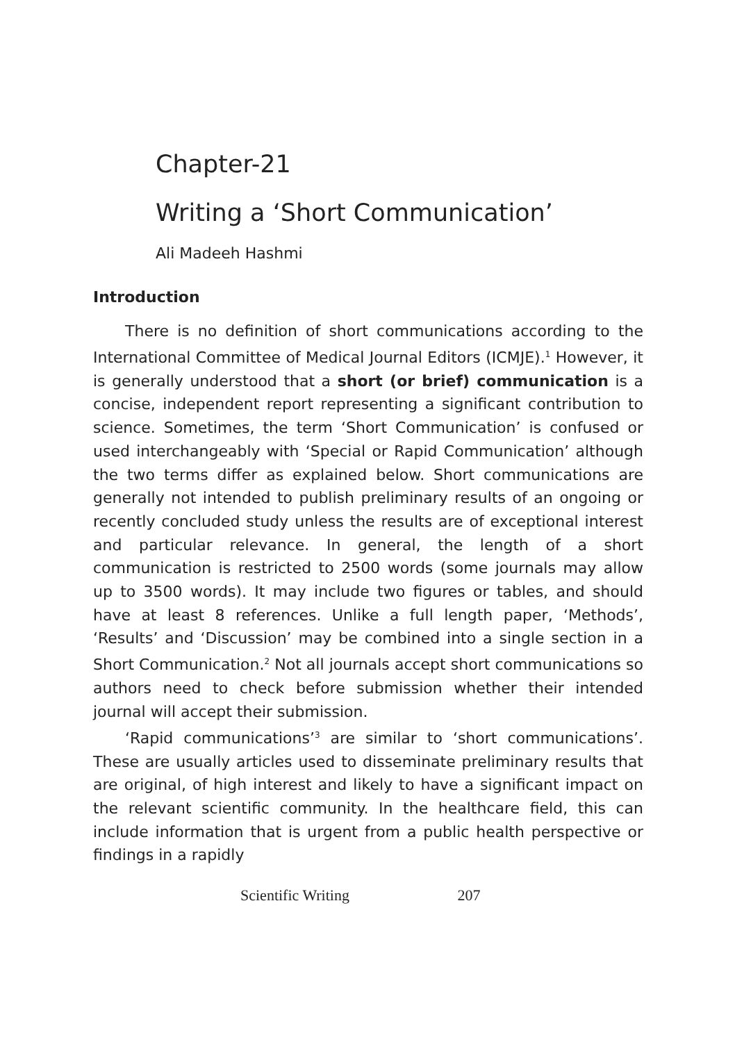Chapter-21
Writing a ‘Short Communication’
Ali Madeeh Hashmi
Introduction
There is no definition of short communications according to the International Committee of Medical Journal Editors (ICMJE).<sup>1</sup> However, it is generally understood that a short (or brief) communication is a concise, independent report representing a significant contribution to science. Sometimes, the term ‘Short Communication’ is confused or used interchangeably with ‘Special or Rapid Communication’ although the two terms differ as explained below. Short communications are generally not intended to publish preliminary results of an ongoing or recently concluded study unless the results are of exceptional interest and particular relevance. In general, the length of a short communication is restricted to 2500 words (some journals may allow up to 3500 words). It may include two figures or tables, and should have at least 8 references. Unlike a full length paper, ‘Methods’, ‘Results’ and ‘Discussion’ may be combined into a single section in a Short Communication.<sup>2</sup> Not all journals accept short communications so authors need to check before submission whether their intended journal will accept their submission.
‘Rapid communications’<sup>3</sup> are similar to ‘short communications’. These are usually articles used to disseminate preliminary results that are original, of high interest and likely to have a significant impact on the relevant scientific community. In the healthcare field, this can include information that is urgent from a public health perspective or findings in a rapidly
Scientific Writing 207